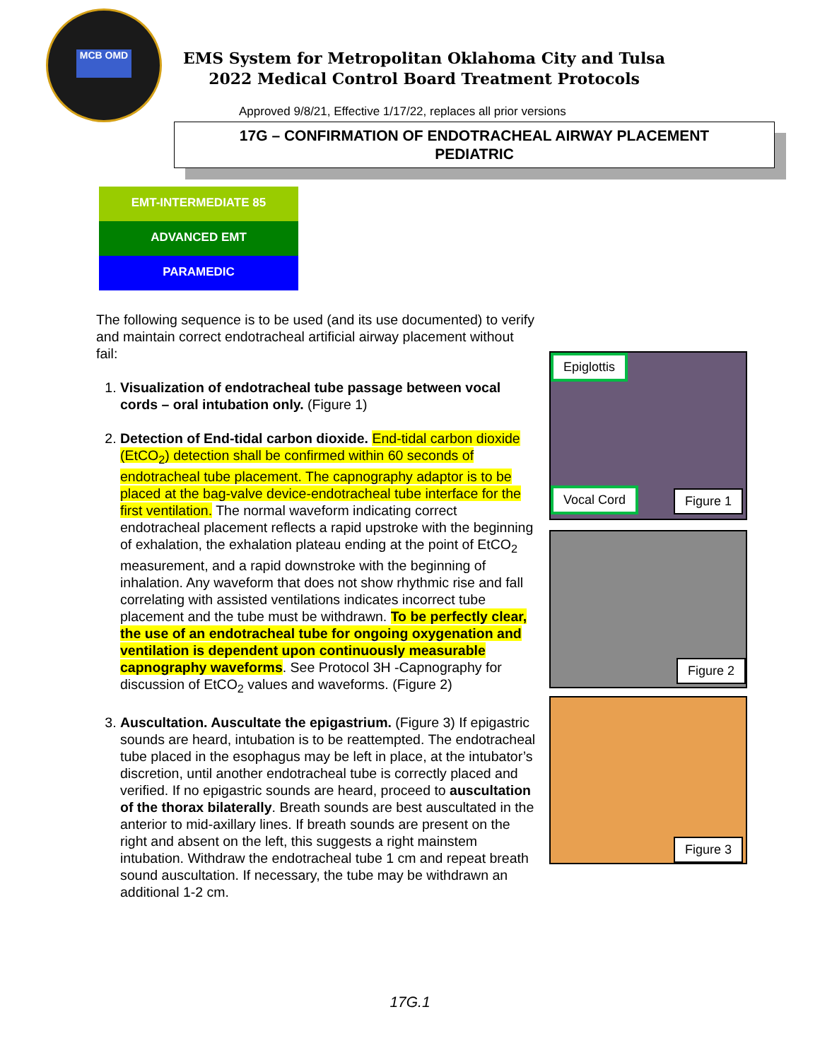MCB OMD
EMS System for Metropolitan Oklahoma City and Tulsa
2022 Medical Control Board Treatment Protocols
Approved 9/8/21, Effective 1/17/22, replaces all prior versions
17G – CONFIRMATION OF ENDOTRACHEAL AIRWAY PLACEMENT
PEDIATRIC
EMT-INTERMEDIATE 85
ADVANCED EMT
PARAMEDIC
The following sequence is to be used (and its use documented) to verify and maintain correct endotracheal artificial airway placement without fail:
1. Visualization of endotracheal tube passage between vocal cords – oral intubation only. (Figure 1)
2. Detection of End-tidal carbon dioxide. End-tidal carbon dioxide (EtCO<sub>2</sub>) detection shall be confirmed within 60 seconds of endotracheal tube placement. The capnography adaptor is to be placed at the bag-valve device-endotracheal tube interface for the first ventilation. The normal waveform indicating correct endotracheal placement reflects a rapid upstroke with the beginning of exhalation, the exhalation plateau ending at the point of EtCO<sub>2</sub> measurement, and a rapid downstroke with the beginning of inhalation. Any waveform that does not show rhythmic rise and fall correlating with assisted ventilations indicates incorrect tube placement and the tube must be withdrawn. To be perfectly clear, the use of an endotracheal tube for ongoing oxygenation and ventilation is dependent upon continuously measurable capnography waveforms. See Protocol 3H -Capnography for discussion of EtCO<sub>2</sub> values and waveforms. (Figure 2)
3. Auscultation. Auscultate the epigastrium. (Figure 3) If epigastric sounds are heard, intubation is to be reattempted. The endotracheal tube placed in the esophagus may be left in place, at the intubator’s discretion, until another endotracheal tube is correctly placed and verified. If no epigastric sounds are heard, proceed to auscultation of the thorax bilaterally. Breath sounds are best auscultated in the anterior to mid-axillary lines. If breath sounds are present on the right and absent on the left, this suggests a right mainstem intubation. Withdraw the endotracheal tube 1 cm and repeat breath sound auscultation. If necessary, the tube may be withdrawn an additional 1-2 cm.
Epiglottis
Vocal Cord Figure 1
Figure 2
Figure 3
17G.1